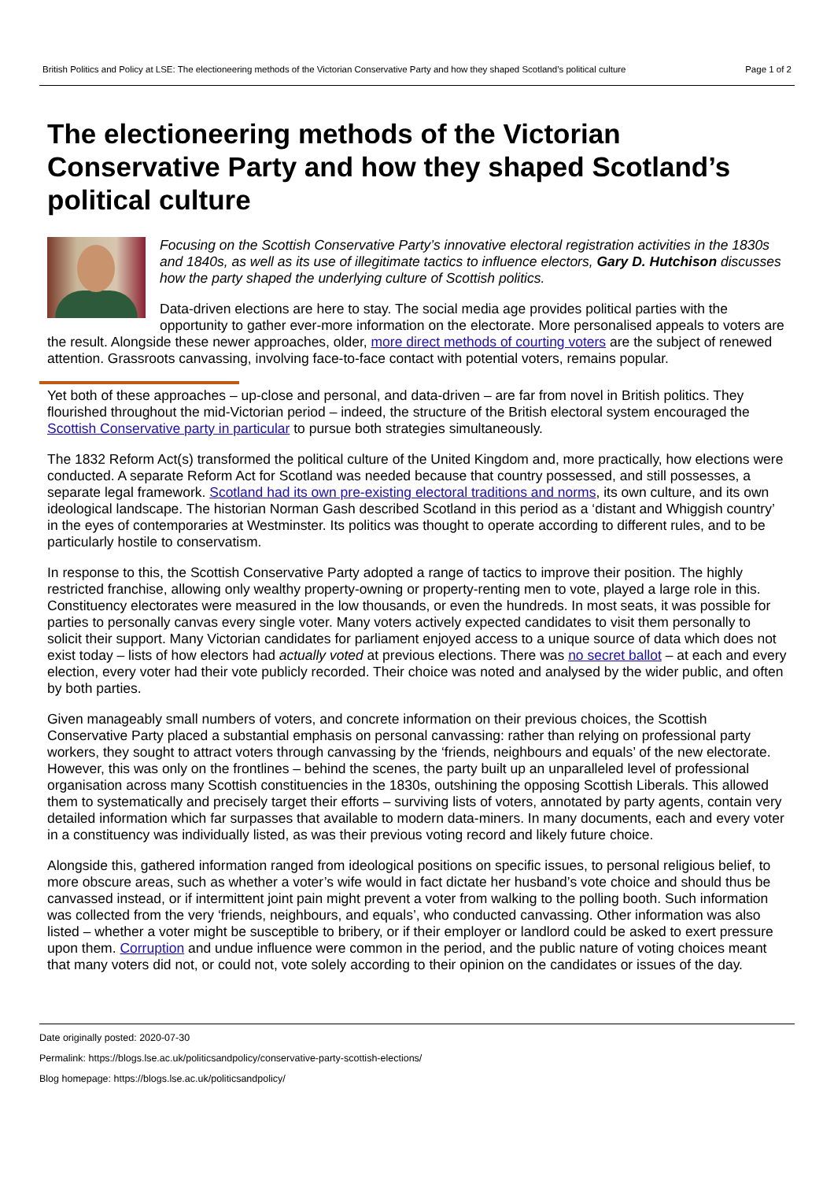British Politics and Policy at LSE: The electioneering methods of the Victorian Conservative Party and how they shaped Scotland’s political culture Page 1 of 2
The electioneering methods of the Victorian Conservative Party and how they shaped Scotland’s political culture
Focusing on the Scottish Conservative Party’s innovative electoral registration activities in the 1830s and 1840s, as well as its use of illegitimate tactics to influence electors, Gary D. Hutchison discusses how the party shaped the underlying culture of Scottish politics.
Data-driven elections are here to stay. The social media age provides political parties with the opportunity to gather ever-more information on the electorate. More personalised appeals to voters are the result. Alongside these newer approaches, older, more direct methods of courting voters are the subject of renewed attention. Grassroots canvassing, involving face-to-face contact with potential voters, remains popular.
Yet both of these approaches – up-close and personal, and data-driven – are far from novel in British politics. They flourished throughout the mid-Victorian period – indeed, the structure of the British electoral system encouraged the Scottish Conservative party in particular to pursue both strategies simultaneously.
The 1832 Reform Act(s) transformed the political culture of the United Kingdom and, more practically, how elections were conducted. A separate Reform Act for Scotland was needed because that country possessed, and still possesses, a separate legal framework. Scotland had its own pre-existing electoral traditions and norms, its own culture, and its own ideological landscape. The historian Norman Gash described Scotland in this period as a ‘distant and Whiggish country’ in the eyes of contemporaries at Westminster. Its politics was thought to operate according to different rules, and to be particularly hostile to conservatism.
In response to this, the Scottish Conservative Party adopted a range of tactics to improve their position. The highly restricted franchise, allowing only wealthy property-owning or property-renting men to vote, played a large role in this. Constituency electorates were measured in the low thousands, or even the hundreds. In most seats, it was possible for parties to personally canvas every single voter. Many voters actively expected candidates to visit them personally to solicit their support. Many Victorian candidates for parliament enjoyed access to a unique source of data which does not exist today – lists of how electors had actually voted at previous elections. There was no secret ballot – at each and every election, every voter had their vote publicly recorded. Their choice was noted and analysed by the wider public, and often by both parties.
Given manageably small numbers of voters, and concrete information on their previous choices, the Scottish Conservative Party placed a substantial emphasis on personal canvassing: rather than relying on professional party workers, they sought to attract voters through canvassing by the ‘friends, neighbours and equals’ of the new electorate. However, this was only on the frontlines – behind the scenes, the party built up an unparalleled level of professional organisation across many Scottish constituencies in the 1830s, outshining the opposing Scottish Liberals. This allowed them to systematically and precisely target their efforts – surviving lists of voters, annotated by party agents, contain very detailed information which far surpasses that available to modern data-miners. In many documents, each and every voter in a constituency was individually listed, as was their previous voting record and likely future choice.
Alongside this, gathered information ranged from ideological positions on specific issues, to personal religious belief, to more obscure areas, such as whether a voter’s wife would in fact dictate her husband’s vote choice and should thus be canvassed instead, or if intermittent joint pain might prevent a voter from walking to the polling booth. Such information was collected from the very ‘friends, neighbours, and equals’, who conducted canvassing. Other information was also listed – whether a voter might be susceptible to bribery, or if their employer or landlord could be asked to exert pressure upon them. Corruption and undue influence were common in the period, and the public nature of voting choices meant that many voters did not, or could not, vote solely according to their opinion on the candidates or issues of the day.
Date originally posted: 2020-07-30
Permalink: https://blogs.lse.ac.uk/politicsandpolicy/conservative-party-scottish-elections/
Blog homepage: https://blogs.lse.ac.uk/politicsandpolicy/